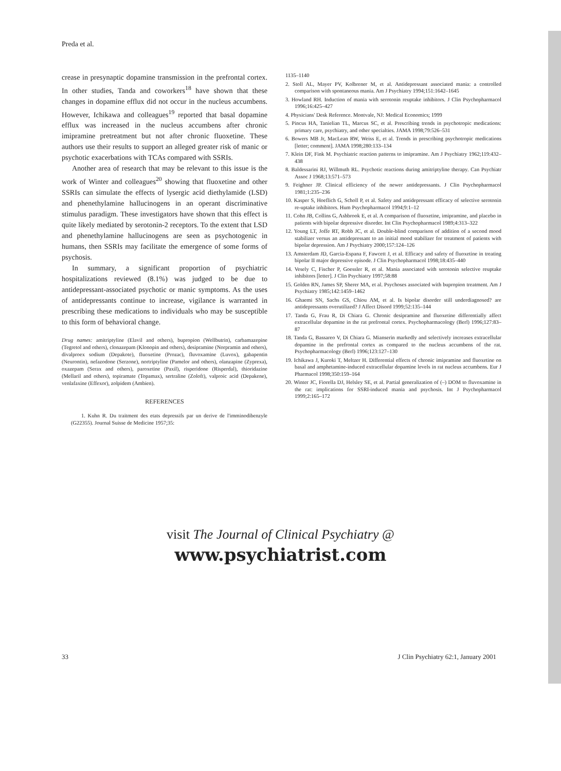Preda et al.
crease in presynaptic dopamine transmission in the prefrontal cortex. In other studies, Tanda and coworkers<sup>18</sup> have shown that these changes in dopamine efflux did not occur in the nucleus accumbens. However, Ichikawa and colleagues<sup>19</sup> reported that basal dopamine efflux was increased in the nucleus accumbens after chronic imipramine pretreatment but not after chronic fluoxetine. These authors use their results to support an alleged greater risk of manic or psychotic exacerbations with TCAs compared with SSRIs.
Another area of research that may be relevant to this issue is the work of Winter and colleagues<sup>20</sup> showing that fluoxetine and other SSRIs can simulate the effects of lysergic acid diethylamide (LSD) and phenethylamine hallucinogens in an operant discriminative stimulus paradigm. These investigators have shown that this effect is quite likely mediated by serotonin-2 receptors. To the extent that LSD and phenethylamine hallucinogens are seen as psychotogenic in humans, then SSRIs may facilitate the emergence of some forms of psychosis.
In summary, a significant proportion of psychiatric hospitalizations reviewed (8.1%) was judged to be due to antidepressant-associated psychotic or manic symptoms. As the uses of antidepressants continue to increase, vigilance is warranted in prescribing these medications to individuals who may be susceptible to this form of behavioral change.
Drug names: amitriptyline (Elavil and others), bupropion (Wellbutrin), carbamazepine (Tegretol and others), clonazepam (Klonopin and others), desipramine (Norpramin and others), divalproex sodium (Depakote), fluoxetine (Prozac), fluvoxamine (Luvox), gabapentin (Neurontin), nefazodone (Serzone), nortriptyline (Pamelor and others), olanzapine (Zyprexa), oxazepam (Serax and others), paroxetine (Paxil), risperidone (Risperdal), thioridazine (Mellaril and others), topiramate (Topamax), sertraline (Zoloft), valproic acid (Depakene), venlafaxine (Effexor), zolpidem (Ambien).
REFERENCES
1. Kuhn R. Du traitment des etats depressifs par un derive de l'imminodibenzyle (G22355). Journal Suisse de Medicine 1957;35:
1135–1140
2. Stoll AL, Mayer PV, Kolbrener M, et al. Antidepressant associated mania: a controlled comparison with spontaneous mania. Am J Psychiatry 1994;151:1642–1645
3. Howland RH. Induction of mania with serotonin reuptake inhibitors. J Clin Psychopharmacol 1996;16:425–427
4. Physicians' Desk Reference. Montvale, NJ: Medical Economics; 1999
5. Pincus HA, Tanielian TL, Marcus SC, et al. Prescribing trends in psychotropic medications: primary care, psychiatry, and other specialties. JAMA 1998;79:526–531
6. Bowers MB Jr, MacLean RW, Weiss E, et al. Trends in prescribing psychotropic medications [letter; comment]. JAMA 1998;280:133–134
7. Klein DF, Fink M. Psychiatric reaction patterns to imipramine. Am J Psychiatry 1962;119:432–438
8. Baldessarini RJ, Willmuth RL. Psychotic reactions during amitriptyline therapy. Can Psychiatr Assoc J 1968;13:571–573
9. Feighner JP. Clinical efficiency of the newer antidepressants. J Clin Psychopharmacol 1981;1:235–236
10. Kasper S, Hoeflich G, Scholl P, et al. Safety and antidepressant efficacy of selective serotonin re-uptake inhibitors. Hum Psychopharmacol 1994;9:1–12
11. Cohn JB, Collins G, Ashbrook E, et al. A comparison of fluoxetine, imipramine, and placebo in patients with bipolar depressive disorder. Int Clin Psychopharmacol 1989;4:313–322
12. Young LT, Joffe RT, Robb JC, et al. Double-blind comparison of addition of a second mood stabilizer versus an antidepressant to an initial mood stabilizer for treatment of patients with bipolar depression. Am J Psychiatry 2000;157:124–126
13. Amsterdam JD, Garcia-Espana F, Fawcett J, et al. Efficacy and safety of fluoxetine in treating bipolar II major depressive episode. J Clin Psychopharmacol 1998;18:435–440
14. Vesely C, Fischer P, Goessler R, et al. Mania associated with serotonin selective reuptake inhibitors [letter]. J Clin Psychiatry 1997;58:88
15. Golden RN, James SP, Sherer MA, et al. Psychoses associated with bupropion treatment. Am J Psychiatry 1985;142:1459–1462
16. Ghaemi SN, Sachs GS, Chiou AM, et al. Is bipolar disorder still underdiagnosed? are antidepressants overutilized? J Affect Disord 1999;52:135–144
17. Tanda G, Frau R, Di Chiara G. Chronic desipramine and fluoxetine differentially affect extracellular dopamine in the rat prefrontal cortex. Psychopharmacology (Berl) 1996;127:83–87
18. Tanda G, Bassareo V, Di Chiara G. Mianserin markedly and selectively increases extracellular dopamine in the prefrontal cortex as compared to the nucleus accumbens of the rat. Psychopharmacology (Berl) 1996;123:127–130
19. Ichikawa J, Kuroki T, Meltzer H. Differential effects of chronic imipramine and fluoxetine on basal and amphetamine-induced extracellular dopamine levels in rat nucleus accumbens. Eur J Pharmacol 1998;350:159–164
20. Winter JC, Fiorella DJ, Helsley SE, et al. Partial generalization of (–) DOM to fluvoxamine in the rat: implications for SSRI-induced mania and psychosis. Int J Psychopharmacol 1999;2:165–172
visit The Journal of Clinical Psychiatry @
www.psychiatrist.com
33 J Clin Psychiatry 62:1, January 2001